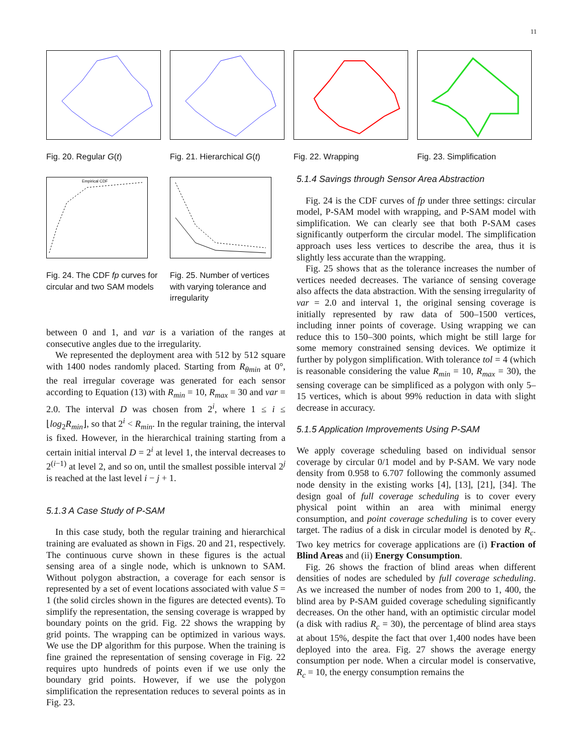11
Fig. 20. Regular G(t) Fig. 21. Hierarchical G(t)
Fig. 22. Wrapping Fig. 23. Simplification
Empirical CDF
Fig. 24. The CDF fp curves for circular and two SAM models
Fig. 25. Number of vertices with varying tolerance and irregularity
between 0 and 1, and var is a variation of the ranges at consecutive angles due to the irregularity.
We represented the deployment area with 512 by 512 square with 1400 nodes randomly placed. Starting from R<sub>θmin</sub> at 0°, the real irregular coverage was generated for each sensor according to Equation (13) with R<sub>min</sub> = 10, R<sub>max</sub> = 30 and var = 2.0. The interval D was chosen from 2<sup>i</sup>, where 1 ≤ i ≤ ⌊log<sub>2</sub>R<sub>min</sub>⌋, so that 2<sup>i</sup> < R<sub>min</sub>. In the regular training, the interval is fixed. However, in the hierarchical training starting from a certain initial interval D = 2<sup>i</sup> at level 1, the interval decreases to 2<sup>(i−1)</sup> at level 2, and so on, until the smallest possible interval 2<sup>j</sup> is reached at the last level i − j + 1.
5.1.3 A Case Study of P-SAM
In this case study, both the regular training and hierarchical training are evaluated as shown in Figs. 20 and 21, respectively. The continuous curve shown in these figures is the actual sensing area of a single node, which is unknown to SAM. Without polygon abstraction, a coverage for each sensor is represented by a set of event locations associated with value S = 1 (the solid circles shown in the figures are detected events). To simplify the representation, the sensing coverage is wrapped by boundary points on the grid. Fig. 22 shows the wrapping by grid points. The wrapping can be optimized in various ways. We use the DP algorithm for this purpose. When the training is fine grained the representation of sensing coverage in Fig. 22 requires upto hundreds of points even if we use only the boundary grid points. However, if we use the polygon simplification the representation reduces to several points as in Fig. 23.
5.1.4 Savings through Sensor Area Abstraction
Fig. 24 is the CDF curves of fp under three settings: circular model, P-SAM model with wrapping, and P-SAM model with simplification. We can clearly see that both P-SAM cases significantly outperform the circular model. The simplification approach uses less vertices to describe the area, thus it is slightly less accurate than the wrapping.
Fig. 25 shows that as the tolerance increases the number of vertices needed decreases. The variance of sensing coverage also affects the data abstraction. With the sensing irregularity of var = 2.0 and interval 1, the original sensing coverage is initially represented by raw data of 500–1500 vertices, including inner points of coverage. Using wrapping we can reduce this to 150–300 points, which might be still large for some memory constrained sensing devices. We optimize it further by polygon simplification. With tolerance tol = 4 (which is reasonable considering the value R<sub>min</sub> = 10, R<sub>max</sub> = 30), the sensing coverage can be simplificed as a polygon with only 5–15 vertices, which is about 99% reduction in data with slight decrease in accuracy.
5.1.5 Application Improvements Using P-SAM
We apply coverage scheduling based on individual sensor coverage by circular 0/1 model and by P-SAM. We vary node density from 0.958 to 6.707 following the commonly assumed node density in the existing works [4], [13], [21], [34]. The design goal of full coverage scheduling is to cover every physical point within an area with minimal energy consumption, and point coverage scheduling is to cover every target. The radius of a disk in circular model is denoted by R<sub>c</sub>. Two key metrics for coverage applications are (i) Fraction of Blind Areas and (ii) Energy Consumption.
Fig. 26 shows the fraction of blind areas when different densities of nodes are scheduled by full coverage scheduling. As we increased the number of nodes from 200 to 1, 400, the blind area by P-SAM guided coverage scheduling significantly decreases. On the other hand, with an optimistic circular model (a disk with radius R<sub>c</sub> = 30), the percentage of blind area stays at about 15%, despite the fact that over 1,400 nodes have been deployed into the area. Fig. 27 shows the average energy consumption per node. When a circular model is conservative, R<sub>c</sub> = 10, the energy consumption remains the